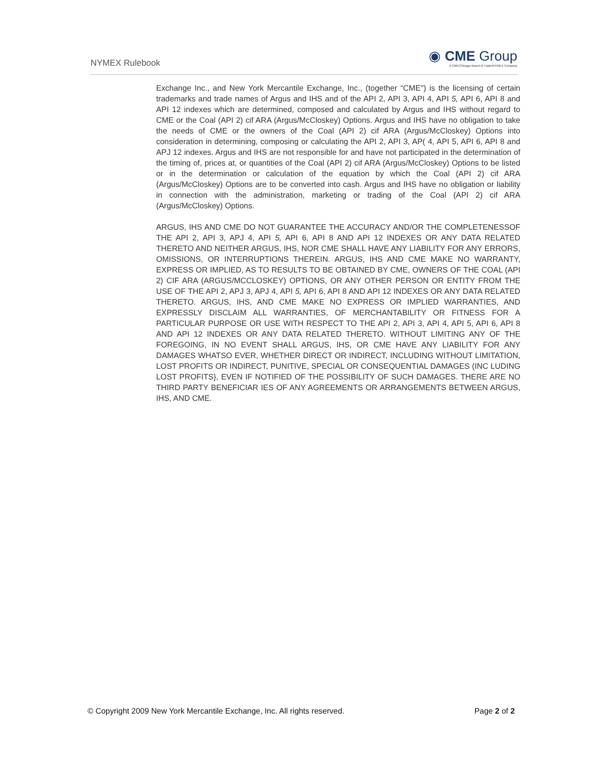NYMEX Rulebook
◉ CME Group
A CME/Chicago Board of Trade/NYMEX Company
Exchange Inc., and New York Mercantile Exchange, Inc., (together “CME") is the licensing of certain trademarks and trade names of Argus and IHS and of the API 2, API 3, API 4, API 5, API 6, API 8 and API 12 indexes which are determined, composed and calculated by Argus and IHS without regard to CME or the Coal (API 2) cif ARA (Argus/McCloskey) Options. Argus and IHS have no obligation to take the needs of CME or the owners of the Coal (API 2) cif ARA (Argus/McCloskey) Options into consideration in determining, composing or calculating the API 2, API 3, AP( 4, API 5, API 6, API 8 and APJ 12 indexes. Argus and IHS are not responsible for and have not participated in the determination of the timing of, prices at, or quantities of the Coal (API 2) cif ARA (Argus/McCloskey) Options to be listed or in the determination or calculation of the equation by which the Coal (API 2) cif ARA (Argus/McCloskey) Options are to be converted into cash. Argus and IHS have no obligation or liability in connection with the administration, marketing or trading of the Coal (API 2) cif ARA (Argus/McCloskey) Options.
ARGUS, IHS AND CME DO NOT GUARANTEE THE ACCURACY AND/OR THE COMPLETENESSOF THE API 2, API 3, APJ 4, API 5, API 6, API 8 AND API 12 INDEXES OR ANY DATA RELATED THERETO AND NEITHER ARGUS, IHS, NOR CME SHALL HAVE ANY LIABILITY FOR ANY ERRORS, OMISSIONS, OR INTERRUPTIONS THEREIN. ARGUS, IHS AND CME MAKE NO WARRANTY, EXPRESS OR IMPLIED, AS TO RESULTS TO BE OBTAINED BY CME, OWNERS OF THE COAL (API 2) CIF ARA (ARGUS/MCCLOSKEY) OPTIONS, OR ANY OTHER PERSON OR ENTITY FROM THE USE OF THE API 2, APJ 3, APJ 4, API 5, API 6, API 8 AND API 12 INDEXES OR ANY DATA RELATED THERETO. ARGUS, IHS, AND CME MAKE NO EXPRESS OR IMPLIED WARRANTIES, AND EXPRESSLY DISCLAIM ALL WARRANTIES, OF MERCHANTABILITY OR FITNESS FOR A PARTICULAR PURPOSE OR USE WITH RESPECT TO THE API 2, API 3, API 4, API 5, API 6, API 8 AND API 12 INDEXES OR ANY DATA RELATED THERETO. WITHOUT LIMITING ANY OF THE FOREGOING, IN NO EVENT SHALL ARGUS, IHS, OR CME HAVE ANY LIABILITY FOR ANY DAMAGES WHATSO EVER, WHETHER DIRECT OR INDIRECT, INCLUDING WITHOUT LIMITATION, LOST PROFITS OR INDIRECT, PUNITIVE, SPECIAL OR CONSEQUENTIAL DAMAGES (INC LUDING LOST PROFITS}, EVEN IF NOTIFIED OF THE POSSIBILITY OF SUCH DAMAGES. THERE ARE NO THIRD PARTY BENEFICIAR IES OF ANY AGREEMENTS OR ARRANGEMENTS BETWEEN ARGUS, IHS, AND CME.
© Copyright 2009 New York Mercantile Exchange, Inc. All rights reserved. Page 2 of 2